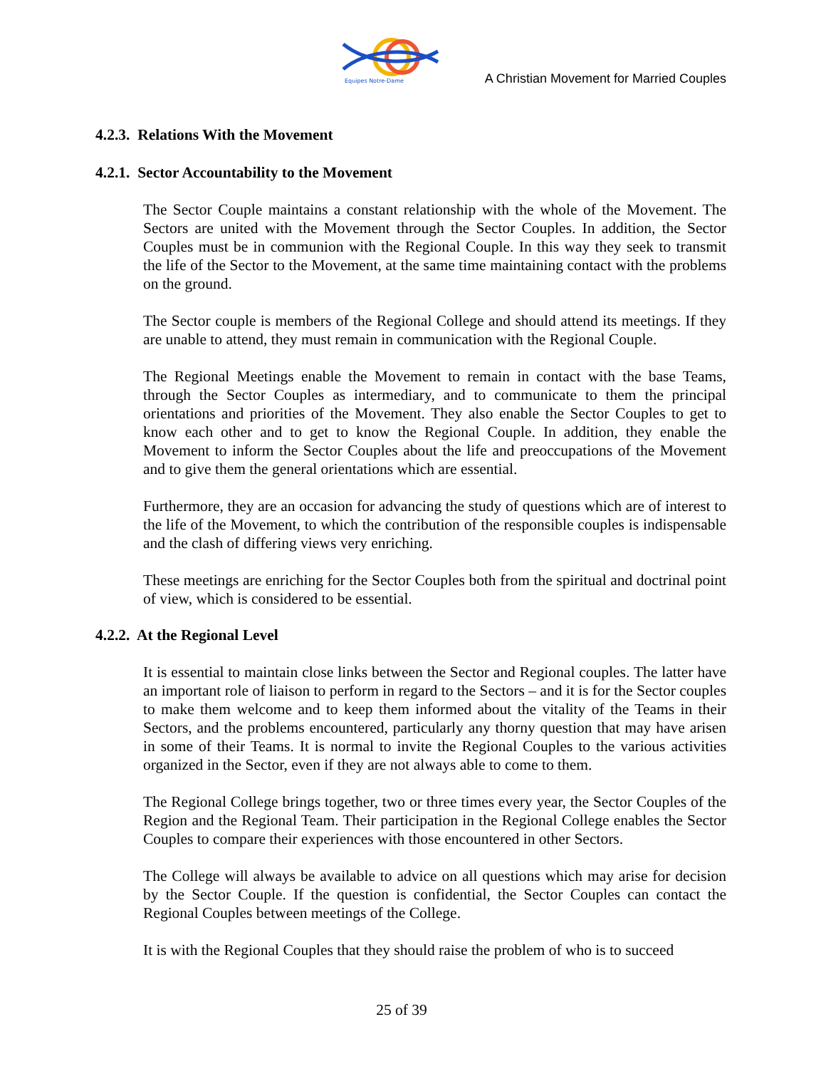Equipes Notre-Dame
A Christian Movement for Married Couples
4.2.3. Relations With the Movement
4.2.1. Sector Accountability to the Movement
The Sector Couple maintains a constant relationship with the whole of the Movement. The Sectors are united with the Movement through the Sector Couples. In addition, the Sector Couples must be in communion with the Regional Couple. In this way they seek to transmit the life of the Sector to the Movement, at the same time maintaining contact with the problems on the ground.
The Sector couple is members of the Regional College and should attend its meetings. If they are unable to attend, they must remain in communication with the Regional Couple.
The Regional Meetings enable the Movement to remain in contact with the base Teams, through the Sector Couples as intermediary, and to communicate to them the principal orientations and priorities of the Movement. They also enable the Sector Couples to get to know each other and to get to know the Regional Couple. In addition, they enable the Movement to inform the Sector Couples about the life and preoccupations of the Movement and to give them the general orientations which are essential.
Furthermore, they are an occasion for advancing the study of questions which are of interest to the life of the Movement, to which the contribution of the responsible couples is indispensable and the clash of differing views very enriching.
These meetings are enriching for the Sector Couples both from the spiritual and doctrinal point of view, which is considered to be essential.
4.2.2. At the Regional Level
It is essential to maintain close links between the Sector and Regional couples. The latter have an important role of liaison to perform in regard to the Sectors – and it is for the Sector couples to make them welcome and to keep them informed about the vitality of the Teams in their Sectors, and the problems encountered, particularly any thorny question that may have arisen in some of their Teams. It is normal to invite the Regional Couples to the various activities organized in the Sector, even if they are not always able to come to them.
The Regional College brings together, two or three times every year, the Sector Couples of the Region and the Regional Team. Their participation in the Regional College enables the Sector Couples to compare their experiences with those encountered in other Sectors.
The College will always be available to advice on all questions which may arise for decision by the Sector Couple. If the question is confidential, the Sector Couples can contact the Regional Couples between meetings of the College.
It is with the Regional Couples that they should raise the problem of who is to succeed
25 of 39